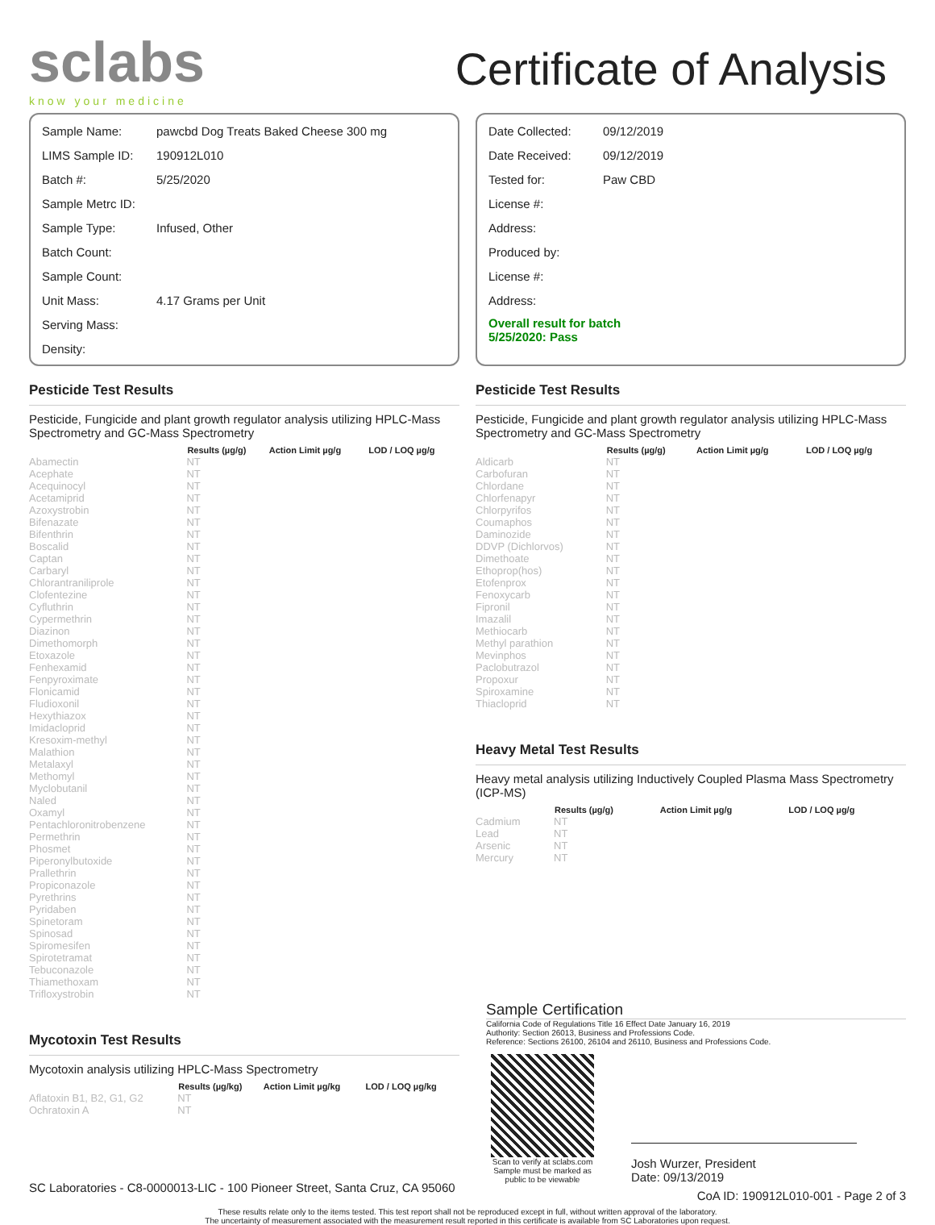sclabs
know your medicine
Certificate of Analysis
| Sample Name: | pawcbd Dog Treats Baked Cheese 300 mg |
| LIMS Sample ID: | 190912L010 |
| Batch #: | 5/25/2020 |
| Sample Metrc ID: | |
| Sample Type: | Infused, Other |
| Batch Count: | |
| Sample Count: | |
| Unit Mass: | 4.17 Grams per Unit |
| Serving Mass: | |
| Density: | |
| Date Collected: | 09/12/2019 |
| Date Received: | 09/12/2019 |
| Tested for: | Paw CBD |
| License #: | |
| Address: | |
| Produced by: | |
| License #: | |
| Address: | |
| Overall result for batch 5/25/2020: Pass | |
Pesticide Test Results
Pesticide, Fungicide and plant growth regulator analysis utilizing HPLC-Mass Spectrometry and GC-Mass Spectrometry
| | Results (µg/g) | Action Limit µg/g | LOD / LOQ µg/g |
| --- | --- | --- | --- |
| Abamectin | NT | | |
| Acephate | NT | | |
| Acequinocyl | NT | | |
| Acetamiprid | NT | | |
| Azoxystrobin | NT | | |
| Bifenazate | NT | | |
| Bifenthrin | NT | | |
| Boscalid | NT | | |
| Captan | NT | | |
| Carbaryl | NT | | |
| Chlorantraniliprole | NT | | |
| Clofentezine | NT | | |
| Cyfluthrin | NT | | |
| Cypermethrin | NT | | |
| Diazinon | NT | | |
| Dimethomorph | NT | | |
| Etoxazole | NT | | |
| Fenhexamid | NT | | |
| Fenpyroximate | NT | | |
| Flonicamid | NT | | |
| Fludioxonil | NT | | |
| Hexythiazox | NT | | |
| Imidacloprid | NT | | |
| Kresoxim-methyl | NT | | |
| Malathion | NT | | |
| Metalaxyl | NT | | |
| Methomyl | NT | | |
| Myclobutanil | NT | | |
| Naled | NT | | |
| Oxamyl | NT | | |
| Pentachloronitrobenzene | NT | | |
| Permethrin | NT | | |
| Phosmet | NT | | |
| Piperonylbutoxide | NT | | |
| Prallethrin | NT | | |
| Propiconazole | NT | | |
| Pyrethrins | NT | | |
| Pyridaben | NT | | |
| Spinetoram | NT | | |
| Spinosad | NT | | |
| Spiromesifen | NT | | |
| Spirotetramat | NT | | |
| Tebuconazole | NT | | |
| Thiamethoxam | NT | | |
| Trifloxystrobin | NT | | |
Mycotoxin Test Results
Mycotoxin analysis utilizing HPLC-Mass Spectrometry
| | Results (µg/kg) | Action Limit µg/kg | LOD / LOQ µg/kg |
| --- | --- | --- | --- |
| Aflatoxin B1, B2, G1, G2 | NT | | |
| Ochratoxin A | NT | | |
SC Laboratories - C8-0000013-LIC - 100 Pioneer Street, Santa Cruz, CA 95060
Pesticide Test Results
Pesticide, Fungicide and plant growth regulator analysis utilizing HPLC-Mass Spectrometry and GC-Mass Spectrometry
| | Results (µg/g) | Action Limit µg/g | LOD / LOQ µg/g |
| --- | --- | --- | --- |
| Aldicarb | NT | | |
| Carbofuran | NT | | |
| Chlordane | NT | | |
| Chlorfenapyr | NT | | |
| Chlorpyrifos | NT | | |
| Coumaphos | NT | | |
| Daminozide | NT | | |
| DDVP (Dichlorvos) | NT | | |
| Dimethoate | NT | | |
| Ethoprop(hos) | NT | | |
| Etofenprox | NT | | |
| Fenoxycarb | NT | | |
| Fipronil | NT | | |
| Imazalil | NT | | |
| Methiocarb | NT | | |
| Methyl parathion | NT | | |
| Mevinphos | NT | | |
| Paclobutrazol | NT | | |
| Propoxur | NT | | |
| Spiroxamine | NT | | |
| Thiacloprid | NT | | |
Heavy Metal Test Results
Heavy metal analysis utilizing Inductively Coupled Plasma Mass Spectrometry (ICP-MS)
| | Results (µg/g) | Action Limit µg/g | LOD / LOQ µg/g |
| --- | --- | --- | --- |
| Cadmium | NT | | |
| Lead | NT | | |
| Arsenic | NT | | |
| Mercury | NT | | |
Sample Certification
California Code of Regulations Title 16 Effect Date January 16, 2019
Authority: Section 26013, Business and Professions Code.
Reference: Sections 26100, 26104 and 26110, Business and Professions Code.
Scan to verify at sclabs.com
Sample must be marked as public to be viewable
Josh Wurzer, President
Date: 09/13/2019
CoA ID: 190912L010-001 - Page 2 of 3
These results relate only to the items tested. This test report shall not be reproduced except in full, without written approval of the laboratory.
The uncertainty of measurement associated with the measurement result reported in this certificate is available from SC Laboratories upon request.